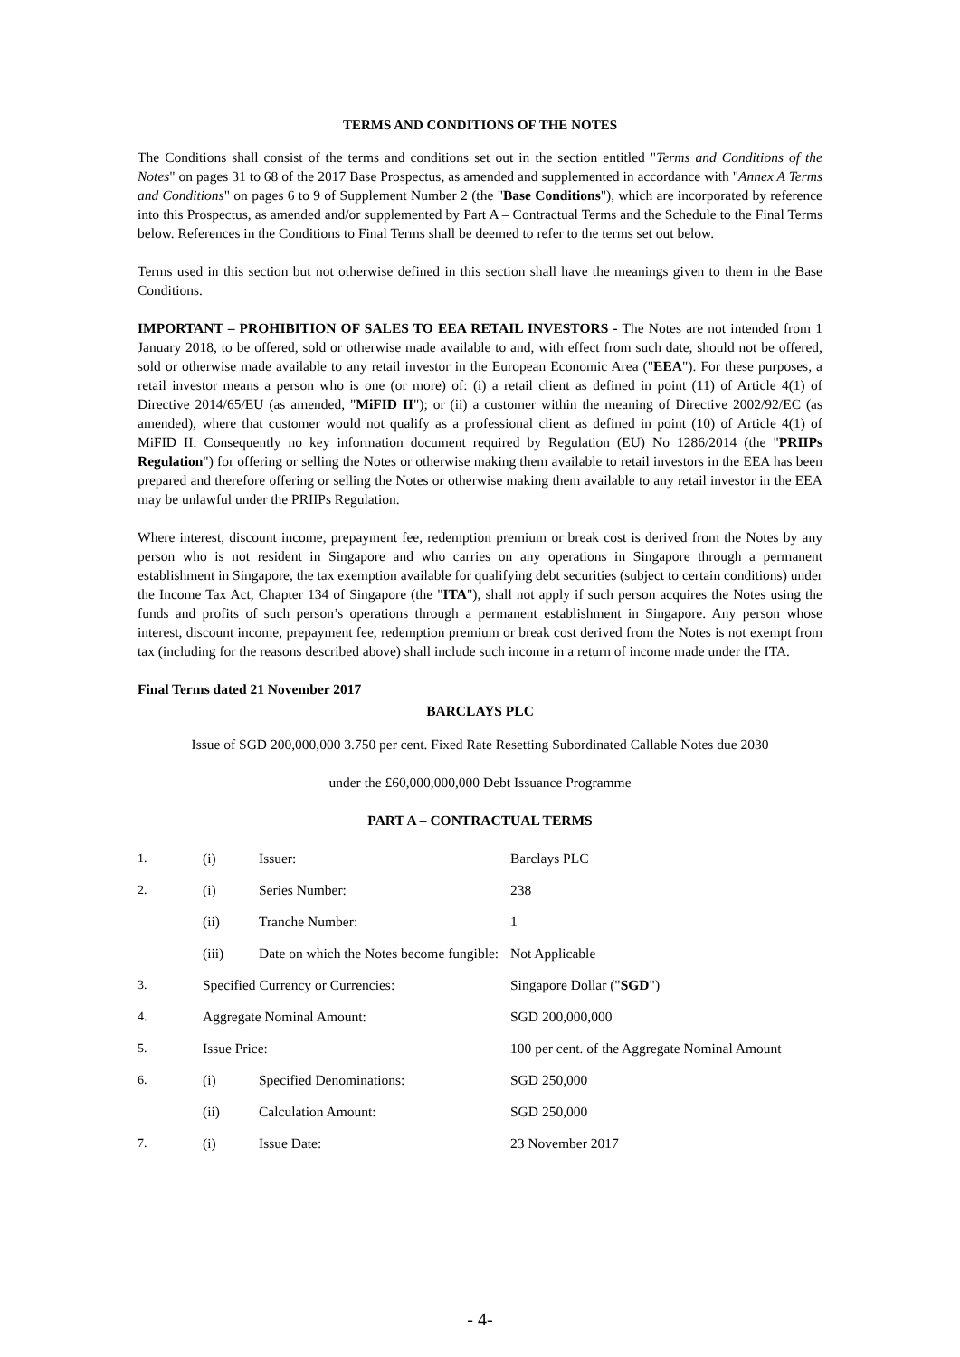TERMS AND CONDITIONS OF THE NOTES
The Conditions shall consist of the terms and conditions set out in the section entitled "Terms and Conditions of the Notes" on pages 31 to 68 of the 2017 Base Prospectus, as amended and supplemented in accordance with "Annex A Terms and Conditions" on pages 6 to 9 of Supplement Number 2 (the "Base Conditions"), which are incorporated by reference into this Prospectus, as amended and/or supplemented by Part A – Contractual Terms and the Schedule to the Final Terms below. References in the Conditions to Final Terms shall be deemed to refer to the terms set out below.
Terms used in this section but not otherwise defined in this section shall have the meanings given to them in the Base Conditions.
IMPORTANT – PROHIBITION OF SALES TO EEA RETAIL INVESTORS - The Notes are not intended from 1 January 2018, to be offered, sold or otherwise made available to and, with effect from such date, should not be offered, sold or otherwise made available to any retail investor in the European Economic Area ("EEA"). For these purposes, a retail investor means a person who is one (or more) of: (i) a retail client as defined in point (11) of Article 4(1) of Directive 2014/65/EU (as amended, "MiFID II"); or (ii) a customer within the meaning of Directive 2002/92/EC (as amended), where that customer would not qualify as a professional client as defined in point (10) of Article 4(1) of MiFID II. Consequently no key information document required by Regulation (EU) No 1286/2014 (the "PRIIPs Regulation") for offering or selling the Notes or otherwise making them available to retail investors in the EEA has been prepared and therefore offering or selling the Notes or otherwise making them available to any retail investor in the EEA may be unlawful under the PRIIPs Regulation.
Where interest, discount income, prepayment fee, redemption premium or break cost is derived from the Notes by any person who is not resident in Singapore and who carries on any operations in Singapore through a permanent establishment in Singapore, the tax exemption available for qualifying debt securities (subject to certain conditions) under the Income Tax Act, Chapter 134 of Singapore (the "ITA"), shall not apply if such person acquires the Notes using the funds and profits of such person’s operations through a permanent establishment in Singapore. Any person whose interest, discount income, prepayment fee, redemption premium or break cost derived from the Notes is not exempt from tax (including for the reasons described above) shall include such income in a return of income made under the ITA.
Final Terms dated 21 November 2017
BARCLAYS PLC
Issue of SGD 200,000,000 3.750 per cent. Fixed Rate Resetting Subordinated Callable Notes due 2030
under the £60,000,000,000 Debt Issuance Programme
PART A – CONTRACTUAL TERMS
| 1. | (i) | Issuer: | Barclays PLC |
| 2. | (i) | Series Number: | 238 |
| | (ii) | Tranche Number: | 1 |
| | (iii) | Date on which the Notes become fungible: | Not Applicable |
| 3. | Specified Currency or Currencies: | | Singapore Dollar (" SGD ") |
| 4. | Aggregate Nominal Amount: | | SGD 200,000,000 |
| 5. | Issue Price: | | 100 per cent. of the Aggregate Nominal Amount |
| 6. | (i) | Specified Denominations: | SGD 250,000 |
| | (ii) | Calculation Amount: | SGD 250,000 |
| 7. | (i) | Issue Date: | 23 November 2017 |
- 4-